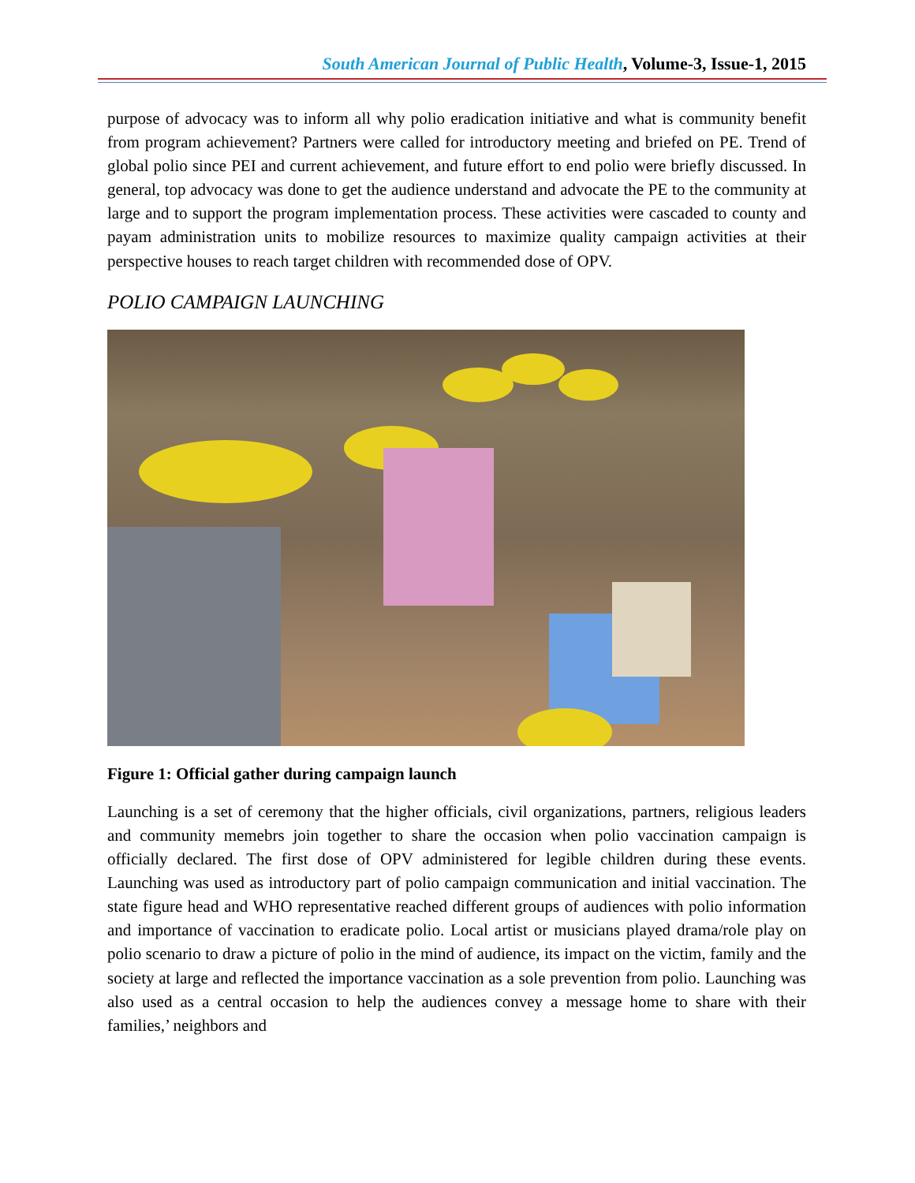South American Journal of Public Health, Volume-3, Issue-1, 2015
purpose of advocacy was to inform all why polio eradication initiative and what is community benefit from program achievement? Partners were called for introductory meeting and briefed on PE. Trend of global polio since PEI and current achievement, and future effort to end polio were briefly discussed. In general, top advocacy was done to get the audience understand and advocate the PE to the community at large and to support the program implementation process. These activities were cascaded to county and payam administration units to mobilize resources to maximize quality campaign activities at their perspective houses to reach target children with recommended dose of OPV.
POLIO CAMPAIGN LAUNCHING
Figure 1: Official gather during campaign launch
Launching is a set of ceremony that the higher officials, civil organizations, partners, religious leaders and community memebrs join together to share the occasion when polio vaccination campaign is officially declared. The first dose of OPV administered for legible children during these events. Launching was used as introductory part of polio campaign communication and initial vaccination. The state figure head and WHO representative reached different groups of audiences with polio information and importance of vaccination to eradicate polio. Local artist or musicians played drama/role play on polio scenario to draw a picture of polio in the mind of audience, its impact on the victim, family and the society at large and reflected the importance vaccination as a sole prevention from polio. Launching was also used as a central occasion to help the audiences convey a message home to share with their families,’ neighbors and